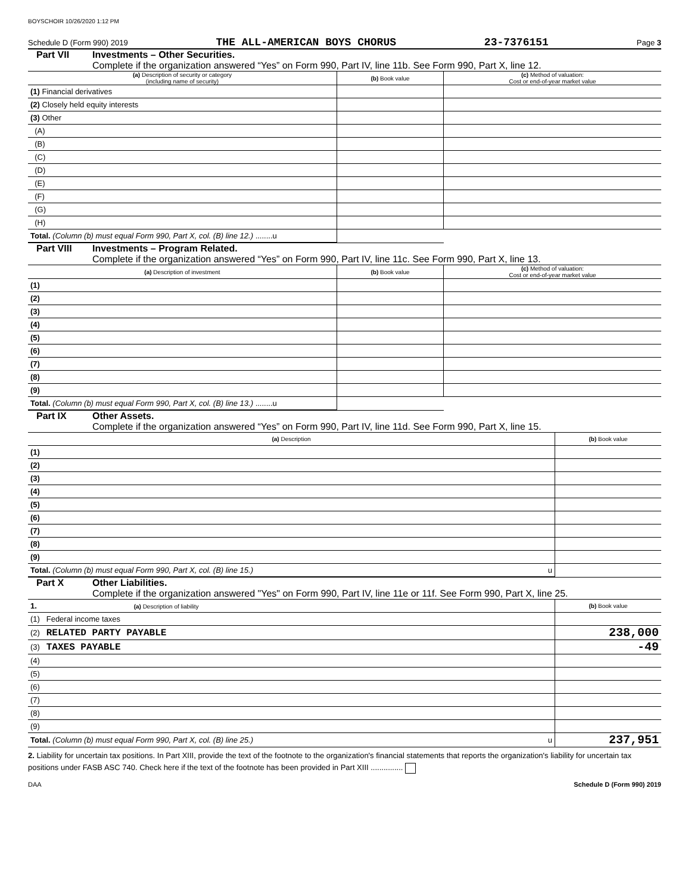BOYSCHOIR 10/26/2020 1:12 PM
Schedule D (Form 990) 2019 THE ALL-AMERICAN BOYS CHORUS 23-7376151 Page 3
Part VII Investments – Other Securities.
Complete if the organization answered “Yes” on Form 990, Part IV, line 11b. See Form 990, Part X, line 12.
| (a) Description of security or category (including name of security) | (b) Book value | (c) Method of valuation: Cost or end-of-year market value |
| --- | --- | --- |
| (1) Financial derivatives | | |
| (2) Closely held equity interests | | |
| (3) Other | | |
| (A) | | |
| (B) | | |
| (C) | | |
| (D) | | |
| (E) | | |
| (F) | | |
| (G) | | |
| (H) | | |
| Total. (Column (b) must equal Form 990, Part X, col. (B) line 12.) ........u | | |
Part VIII Investments – Program Related.
Complete if the organization answered “Yes” on Form 990, Part IV, line 11c. See Form 990, Part X, line 13.
| (a) Description of investment | (b) Book value | (c) Method of valuation: Cost or end-of-year market value |
| --- | --- | --- |
| (1) | | |
| (2) | | |
| (3) | | |
| (4) | | |
| (5) | | |
| (6) | | |
| (7) | | |
| (8) | | |
| (9) | | |
| Total. (Column (b) must equal Form 990, Part X, col. (B) line 13.) ........u | | |
Part IX Other Assets.
Complete if the organization answered “Yes” on Form 990, Part IV, line 11d. See Form 990, Part X, line 15.
| (a) Description | (b) Book value |
| --- | --- |
| (1) | |
| (2) | |
| (3) | |
| (4) | |
| (5) | |
| (6) | |
| (7) | |
| (8) | |
| (9) | |
| Total. (Column (b) must equal Form 990, Part X, col. (B) line 15.) u | |
Part X Other Liabilities.
Complete if the organization answered "Yes" on Form 990, Part IV, line 11e or 11f. See Form 990, Part X, line 25.
| 1. (a) Description of liability | (b) Book value |
| --- | --- |
| (1) Federal income taxes | |
| (2) RELATED PARTY PAYABLE | 238,000 |
| (3) TAXES PAYABLE | -49 |
| (4) | |
| (5) | |
| (6) | |
| (7) | |
| (8) | |
| (9) | |
| Total. (Column (b) must equal Form 990, Part X, col. (B) line 25.) u | 237,951 |
2. Liability for uncertain tax positions. In Part XIII, provide the text of the footnote to the organization's financial statements that reports the organization's liability for uncertain tax positions under FASB ASC 740. Check here if the text of the footnote has been provided in Part XIII ...............
DAA Schedule D (Form 990) 2019